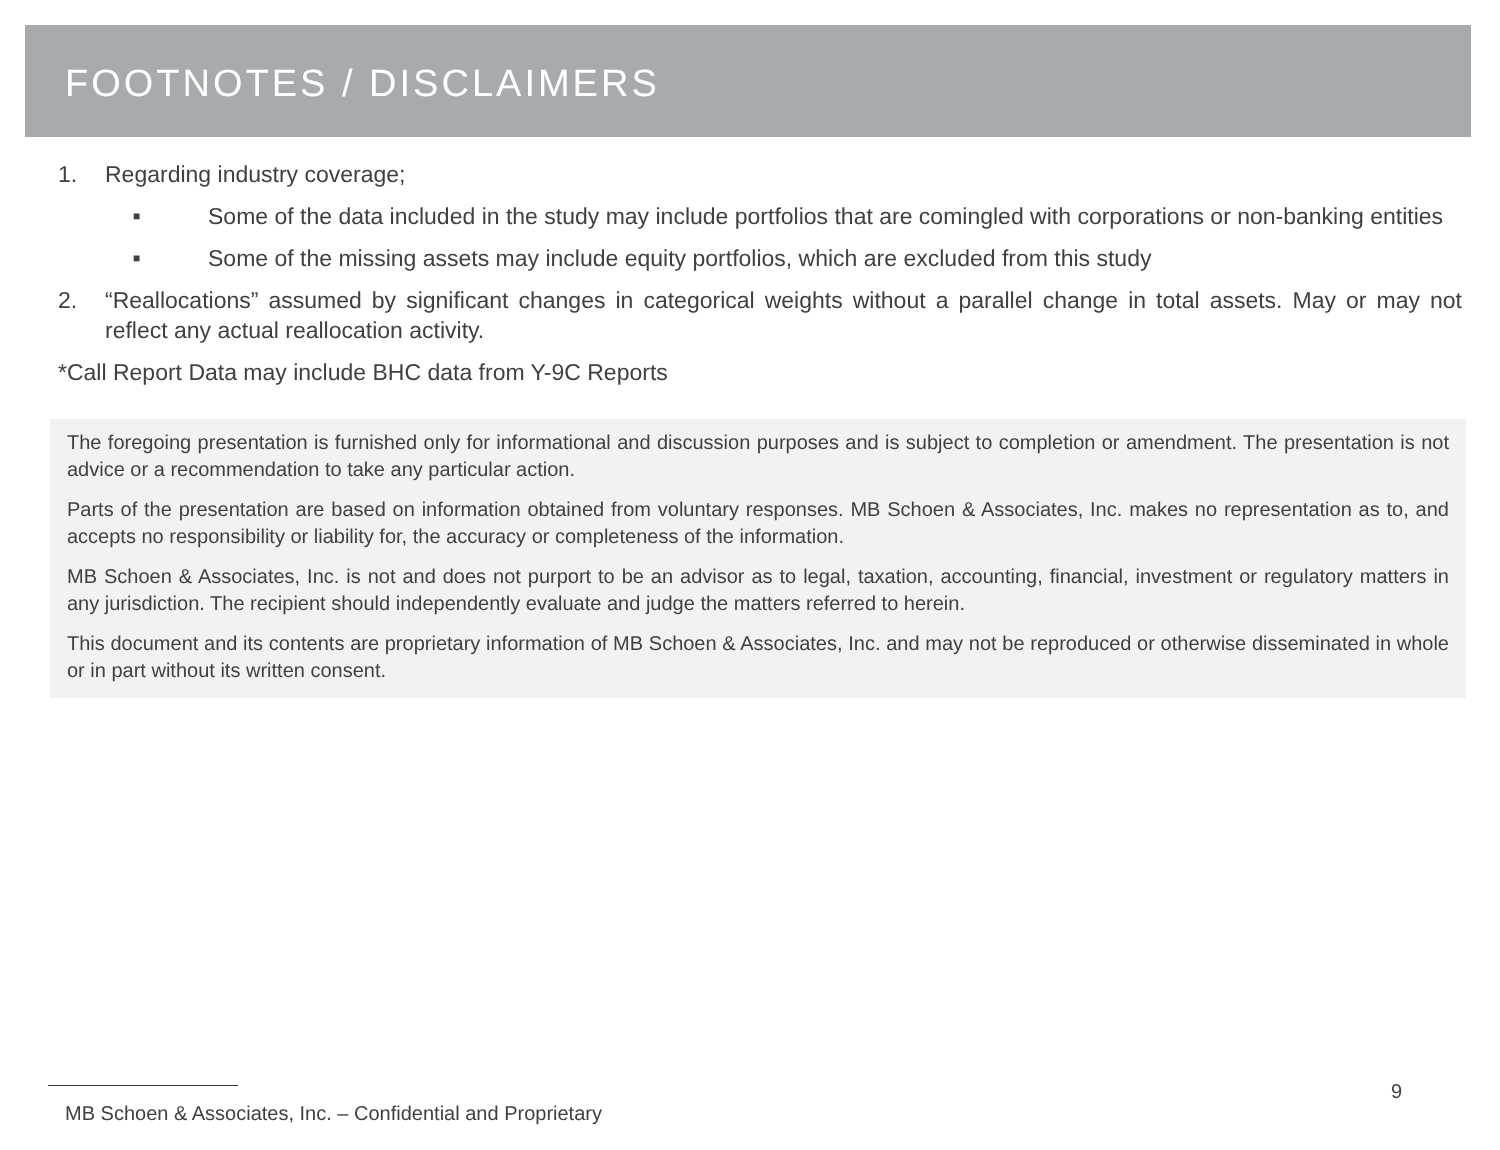FOOTNOTES / DISCLAIMERS
1. Regarding industry coverage;
■ Some of the data included in the study may include portfolios that are comingled with corporations or non-banking entities
■ Some of the missing assets may include equity portfolios, which are excluded from this study
2. “Reallocations” assumed by significant changes in categorical weights without a parallel change in total assets. May or may not reflect any actual reallocation activity.
*Call Report Data may include BHC data from Y-9C Reports
The foregoing presentation is furnished only for informational and discussion purposes and is subject to completion or amendment. The presentation is not advice or a recommendation to take any particular action.
Parts of the presentation are based on information obtained from voluntary responses. MB Schoen & Associates, Inc. makes no representation as to, and accepts no responsibility or liability for, the accuracy or completeness of the information.
MB Schoen & Associates, Inc. is not and does not purport to be an advisor as to legal, taxation, accounting, financial, investment or regulatory matters in any jurisdiction. The recipient should independently evaluate and judge the matters referred to herein.
This document and its contents are proprietary information of MB Schoen & Associates, Inc. and may not be reproduced or otherwise disseminated in whole or in part without its written consent.
9
MB Schoen & Associates, Inc. – Confidential and Proprietary